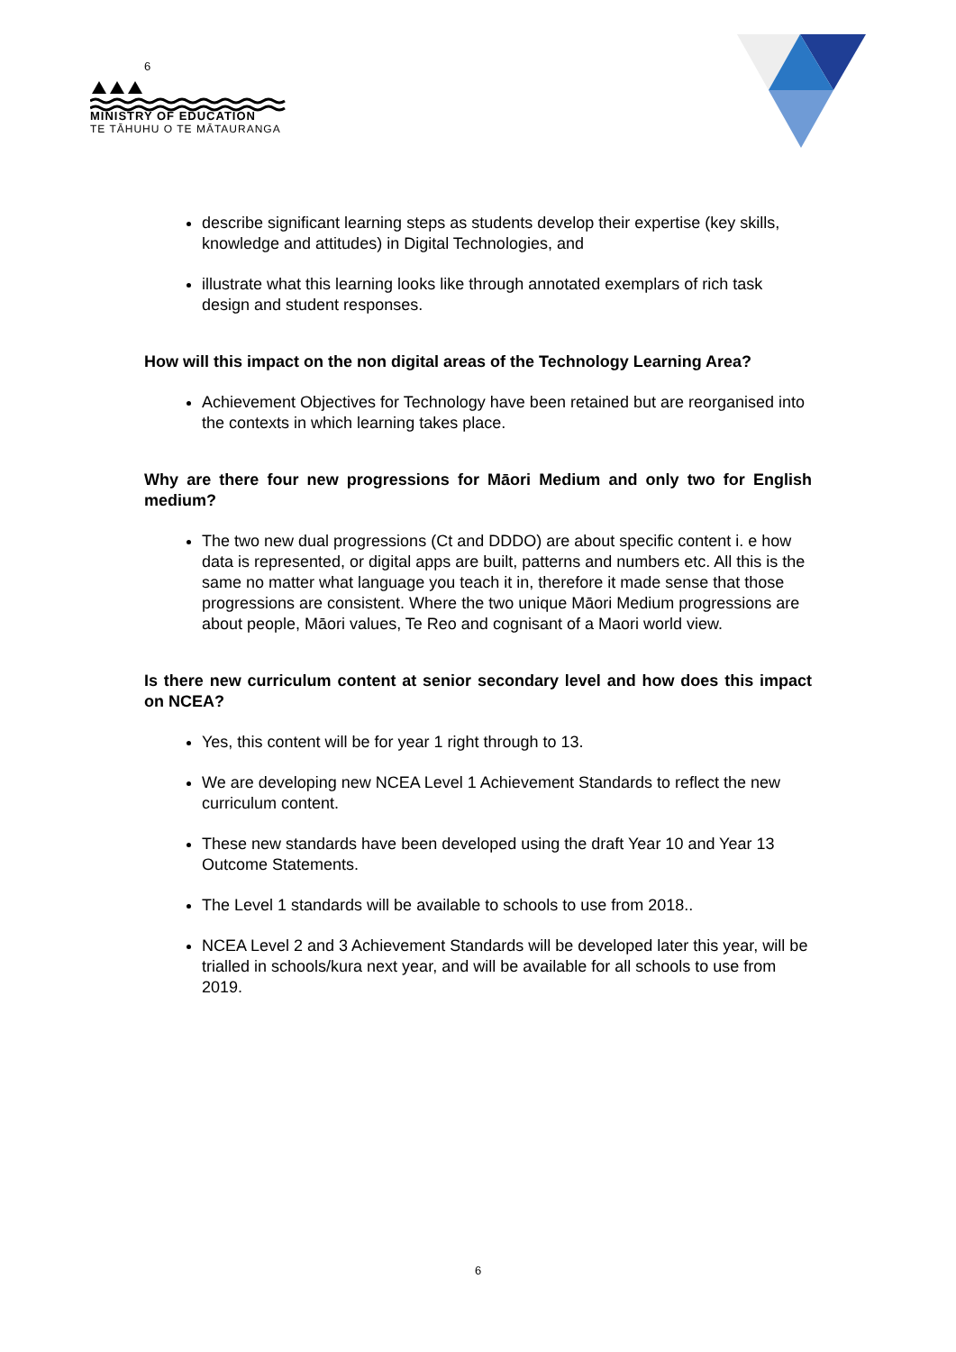6
MINISTRY OF EDUCATION
TE TĀHUHU O TE MĀTAURANGA
describe significant learning steps as students develop their expertise (key skills, knowledge and attitudes) in Digital Technologies, and
illustrate what this learning looks like through annotated exemplars of rich task design and student responses.
How will this impact on the non digital areas of the Technology Learning Area?
Achievement Objectives for Technology have been retained but are reorganised into the contexts in which learning takes place.
Why are there four new progressions for Māori Medium and only two for English medium?
The two new dual progressions (Ct and DDDO) are about specific content i. e how data is represented, or digital apps are built, patterns and numbers etc. All this is the same no matter what language you teach it in, therefore it made sense that those progressions are consistent. Where the two unique Māori Medium progressions are about people, Māori values, Te Reo and cognisant of a Maori world view.
Is there new curriculum content at senior secondary level and how does this impact on NCEA?
Yes, this content will be for year 1 right through to 13.
We are developing new NCEA Level 1 Achievement Standards to reflect the new curriculum content.
These new standards have been developed using the draft Year 10 and Year 13 Outcome Statements.
The Level 1 standards will be available to schools to use from 2018..
NCEA Level 2 and 3 Achievement Standards will be developed later this year, will be trialled in schools/kura next year, and will be available for all schools to use from 2019.
6